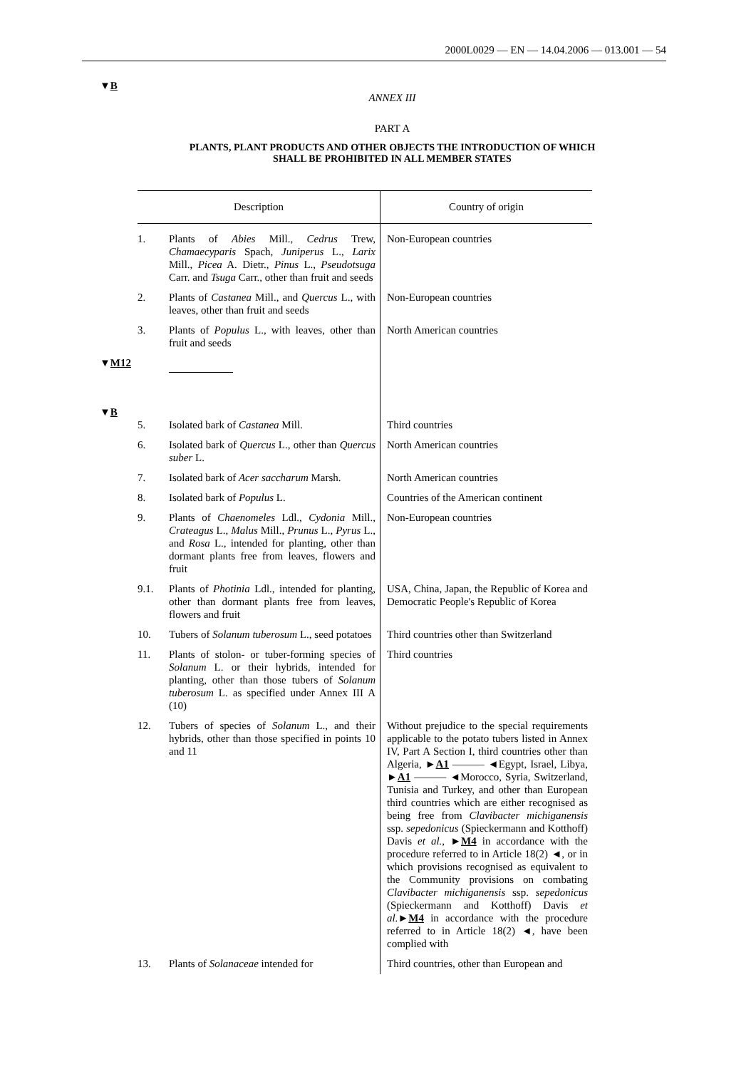2000L0029 — EN — 14.04.2006 — 013.001 — 54
▼B
ANNEX III
PART A
PLANTS, PLANT PRODUCTS AND OTHER OBJECTS THE INTRODUCTION OF WHICH
SHALL BE PROHIBITED IN ALL MEMBER STATES
| Description | | Country of origin |
| --- | --- | --- |
| 1. | Plants of Abies Mill., Cedrus Trew, Chamaecyparis Spach, Juniperus L., Larix Mill., Picea A. Dietr., Pinus L., Pseudotsuga Carr. and Tsuga Carr., other than fruit and seeds | Non-European countries |
| 2. | Plants of Castanea Mill., and Quercus L., with leaves, other than fruit and seeds | Non-European countries |
| 3. | Plants of Populus L., with leaves, other than fruit and seeds | North American countries |
| ▼ M12 | | |
| ▼ B 5. | Isolated bark of Castanea Mill. | Third countries |
| 6. | Isolated bark of Quercus L., other than Quercus suber L. | North American countries |
| 7. | Isolated bark of Acer saccharum Marsh. | North American countries |
| 8. | Isolated bark of Populus L. | Countries of the American continent |
| 9. | Plants of Chaenomeles Ldl., Cydonia Mill., Crateagus L., Malus Mill., Prunus L., Pyrus L., and Rosa L., intended for planting, other than dormant plants free from leaves, flowers and fruit | Non-European countries |
| 9.1. | Plants of Photinia Ldl., intended for planting, other than dormant plants free from leaves, flowers and fruit | USA, China, Japan, the Republic of Korea and Democratic People's Republic of Korea |
| 10. | Tubers of Solanum tuberosum L., seed potatoes | Third countries other than Switzerland |
| 11. | Plants of stolon- or tuber-forming species of Solanum L. or their hybrids, intended for planting, other than those tubers of Solanum tuberosum L. as specified under Annex III A (10) | Third countries |
| 12. | Tubers of species of Solanum L., and their hybrids, other than those specified in points 10 and 11 | Without prejudice to the special requirements applicable to the potato tubers listed in Annex IV, Part A Section I, third countries other than Algeria, ► A1 ——— ◄Egypt, Israel, Libya, ► A1 ——— ◄Morocco, Syria, Switzerland, Tunisia and Turkey, and other than European third countries which are either recognised as being free from Clavibacter michiganensis ssp. sepedonicus (Spieckermann and Kotthoff) Davis et al. , ► M4 in accordance with the procedure referred to in Article 18(2) ◄, or in which provisions recognised as equivalent to the Community provisions on combating Clavibacter michiganensis ssp. sepedonicus (Spieckermann and Kotthoff) Davis et al. ► M4 in accordance with the procedure referred to in Article 18(2) ◄, have been complied with |
| 13. | Plants of Solanaceae intended for | Third countries, other than European and |